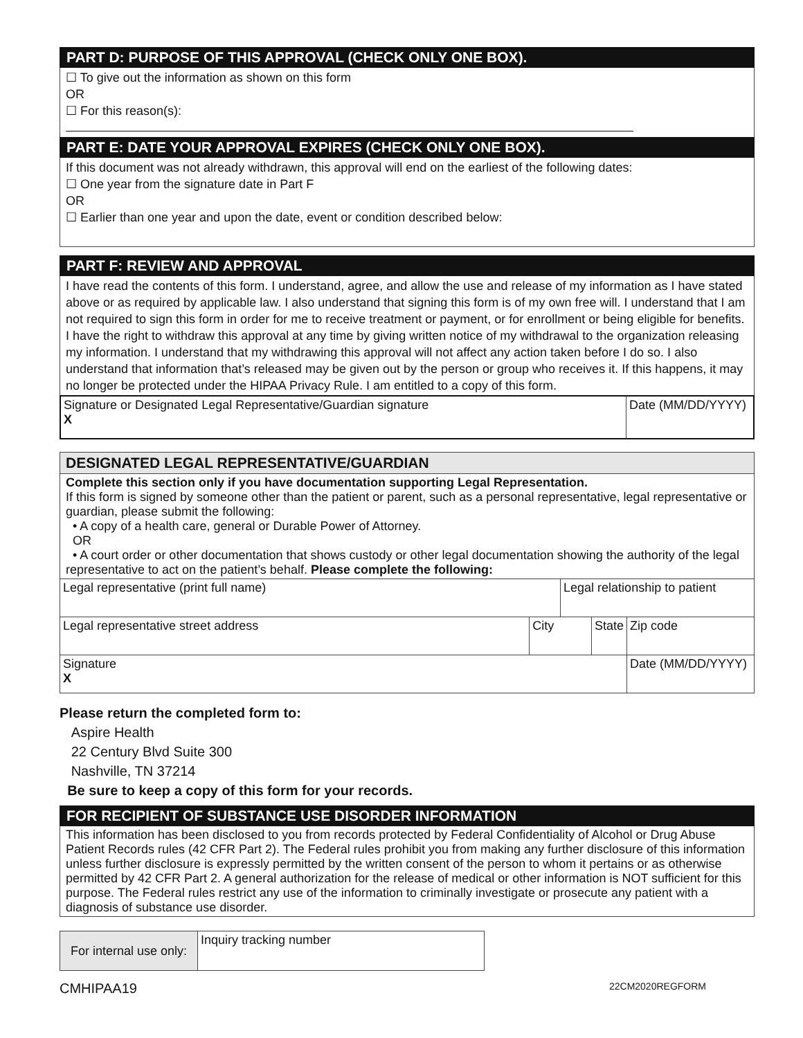PART D: PURPOSE OF THIS APPROVAL (CHECK ONLY ONE BOX).
☐ To give out the information as shown on this form
OR
☐ For this reason(s):
PART E: DATE YOUR APPROVAL EXPIRES (CHECK ONLY ONE BOX).
If this document was not already withdrawn, this approval will end on the earliest of the following dates:
☐ One year from the signature date in Part F
OR
☐ Earlier than one year and upon the date, event or condition described below:
PART F: REVIEW AND APPROVAL
I have read the contents of this form. I understand, agree, and allow the use and release of my information as I have stated above or as required by applicable law. I also understand that signing this form is of my own free will. I understand that I am not required to sign this form in order for me to receive treatment or payment, or for enrollment or being eligible for benefits. I have the right to withdraw this approval at any time by giving written notice of my withdrawal to the organization releasing my information. I understand that my withdrawing this approval will not affect any action taken before I do so. I also understand that information that’s released may be given out by the person or group who receives it. If this happens, it may no longer be protected under the HIPAA Privacy Rule. I am entitled to a copy of this form.
| Signature or Designated Legal Representative/Guardian signature X | Date (MM/DD/YYYY) |
DESIGNATED LEGAL REPRESENTATIVE/GUARDIAN
Complete this section only if you have documentation supporting Legal Representation.
If this form is signed by someone other than the patient or parent, such as a personal representative, legal representative or guardian, please submit the following:
• A copy of a health care, general or Durable Power of Attorney.
OR
• A court order or other documentation that shows custody or other legal documentation showing the authority of the legal representative to act on the patient’s behalf. Please complete the following:
| Legal representative (print full name) | | Legal relationship to patient | | |
| Legal representative street address | City | | State | Zip code |
| Signature X | | | | Date (MM/DD/YYYY) |
Please return the completed form to:
Aspire Health
22 Century Blvd Suite 300
Nashville, TN 37214
Be sure to keep a copy of this form for your records.
FOR RECIPIENT OF SUBSTANCE USE DISORDER INFORMATION
This information has been disclosed to you from records protected by Federal Confidentiality of Alcohol or Drug Abuse Patient Records rules (42 CFR Part 2). The Federal rules prohibit you from making any further disclosure of this information unless further disclosure is expressly permitted by the written consent of the person to whom it pertains or as otherwise permitted by 42 CFR Part 2. A general authorization for the release of medical or other information is NOT sufficient for this purpose. The Federal rules restrict any use of the information to criminally investigate or prosecute any patient with a diagnosis of substance use disorder.
| For internal use only: | Inquiry tracking number |
CMHIPAA19 22CM2020REGFORM